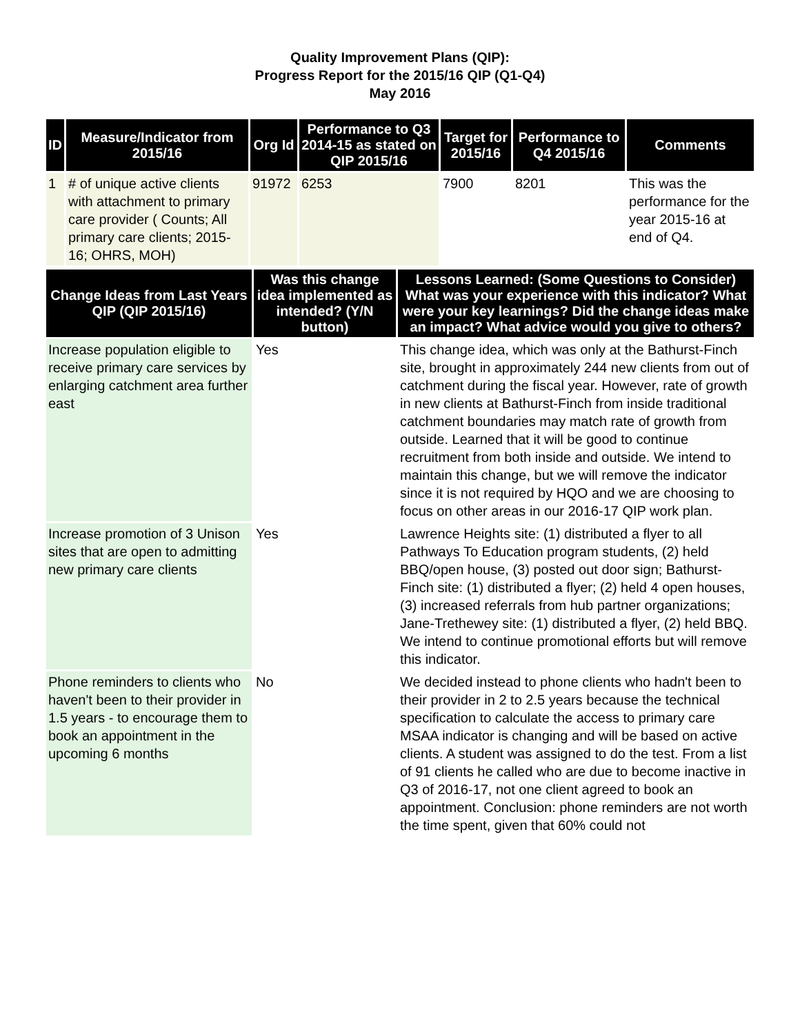Quality Improvement Plans (QIP):
Progress Report for the 2015/16 QIP (Q1-Q4)
May 2016
| ID | Measure/Indicator from 2015/16 | Org Id | Performance to Q3 2014-15 as stated on QIP 2015/16 | Target for 2015/16 | Performance to Q4 2015/16 | Comments |
| --- | --- | --- | --- | --- | --- | --- |
| 1 | # of unique active clients with attachment to primary care provider ( Counts; All primary care clients; 2015-16; OHRS, MOH) | 91972 | 6253 | 7900 | 8201 | This was the performance for the year 2015-16 at end of Q4. |
| Change Ideas from Last Years QIP (QIP 2015/16) | Was this change idea implemented as intended? (Y/N button) | Lessons Learned: (Some Questions to Consider) What was your experience with this indicator? What were your key learnings? Did the change ideas make an impact? What advice would you give to others? |
| --- | --- | --- |
| Increase population eligible to receive primary care services by enlarging catchment area further east | Yes | This change idea, which was only at the Bathurst-Finch site, brought in approximately 244 new clients from out of catchment during the fiscal year. However, rate of growth in new clients at Bathurst-Finch from inside traditional catchment boundaries may match rate of growth from outside. Learned that it will be good to continue recruitment from both inside and outside. We intend to maintain this change, but we will remove the indicator since it is not required by HQO and we are choosing to focus on other areas in our 2016-17 QIP work plan. |
| Increase promotion of 3 Unison sites that are open to admitting new primary care clients | Yes | Lawrence Heights site: (1) distributed a flyer to all Pathways To Education program students, (2) held BBQ/open house, (3) posted out door sign; Bathurst-Finch site: (1) distributed a flyer; (2) held 4 open houses, (3) increased referrals from hub partner organizations; Jane-Trethewey site: (1) distributed a flyer, (2) held BBQ. We intend to continue promotional efforts but will remove this indicator. |
| Phone reminders to clients who haven't been to their provider in 1.5 years - to encourage them to book an appointment in the upcoming 6 months | No | We decided instead to phone clients who hadn't been to their provider in 2 to 2.5 years because the technical specification to calculate the access to primary care MSAA indicator is changing and will be based on active clients. A student was assigned to do the test. From a list of 91 clients he called who are due to become inactive in Q3 of 2016-17, not one client agreed to book an appointment. Conclusion: phone reminders are not worth the time spent, given that 60% could not |